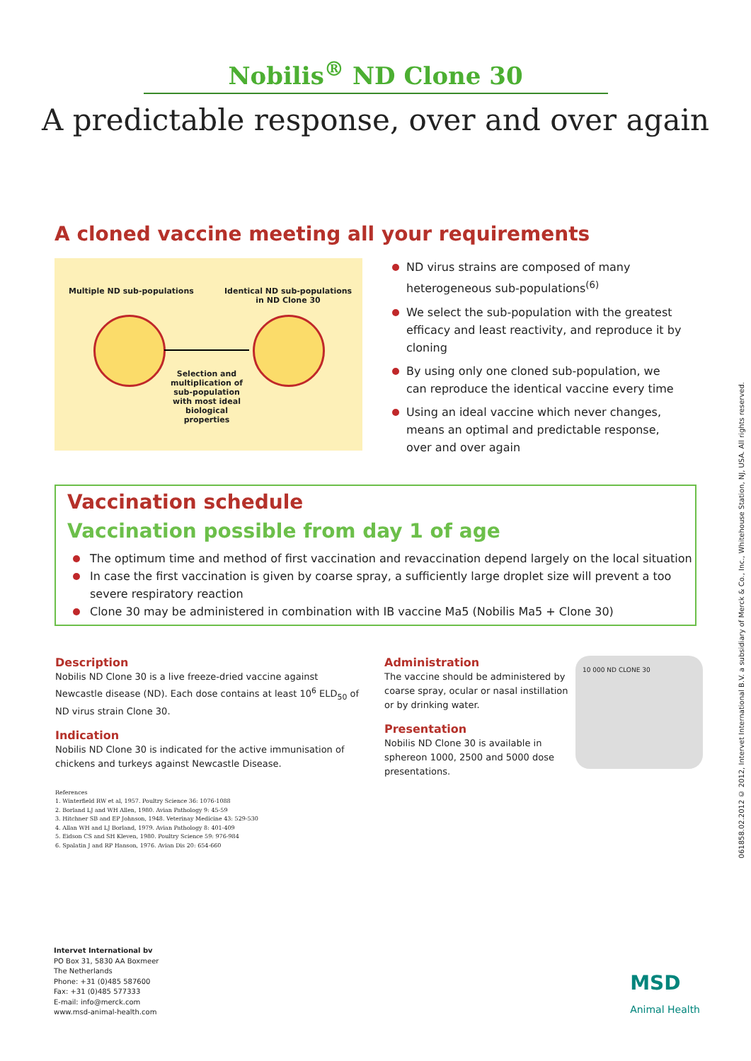Nobilis<sup>®</sup> ND Clone 30
A predictable response, over and over again
A cloned vaccine meeting all your requirements
Multiple ND sub-populations
Identical ND sub-populations
in ND Clone 30
Selection and multiplication of sub-population with most ideal biological properties
ND virus strains are composed of many heterogeneous sub-populations<sup>(6)</sup>
We select the sub-population with the greatest efficacy and least reactivity, and reproduce it by cloning
By using only one cloned sub-population, we can reproduce the identical vaccine every time
Using an ideal vaccine which never changes, means an optimal and predictable response, over and over again
Vaccination schedule
Vaccination possible from day 1 of age
The optimum time and method of first vaccination and revaccination depend largely on the local situation
In case the first vaccination is given by coarse spray, a sufficiently large droplet size will prevent a too severe respiratory reaction
Clone 30 may be administered in combination with IB vaccine Ma5 (Nobilis Ma5 + Clone 30)
Description
Nobilis ND Clone 30 is a live freeze-dried vaccine against Newcastle disease (ND). Each dose contains at least 10<sup>6</sup> ELD<sub>50</sub> of ND virus strain Clone 30.
Indication
Nobilis ND Clone 30 is indicated for the active immunisation of chickens and turkeys against Newcastle Disease.
Administration
The vaccine should be administered by coarse spray, ocular or nasal instillation or by drinking water.
Presentation
Nobilis ND Clone 30 is available in sphereon 1000, 2500 and 5000 dose presentations.
10 000 ND CLONE 30
References
1. Winterfield RW et al, 1957. Poultry Science 36: 1076-1088
2. Borland LJ and WH Allen, 1980. Avian Pathology 9: 45-59
3. Hitchner SB and EP Johnson, 1948. Veterinay Medicine 43: 529-530
4. Allan WH and LJ Borland, 1979. Avian Pathology 8: 401-409
5. Eidson CS and SH Kleven, 1980. Poultry Science 59: 976-984
6. Spalatin J and RP Hanson, 1976. Avian Dis 20: 654-660
Intervet International bv
PO Box 31, 5830 AA Boxmeer
The Netherlands
Phone: +31 (0)485 587600
Fax: +31 (0)485 577333
E-mail: info@merck.com
www.msd-animal-health.com
MSD
Animal Health
061858.02.2012 © 2012, Intervet International B.V. a subsidiary of Merck & Co., Inc., Whitehouse Station, NJ, USA. All rights reserved.